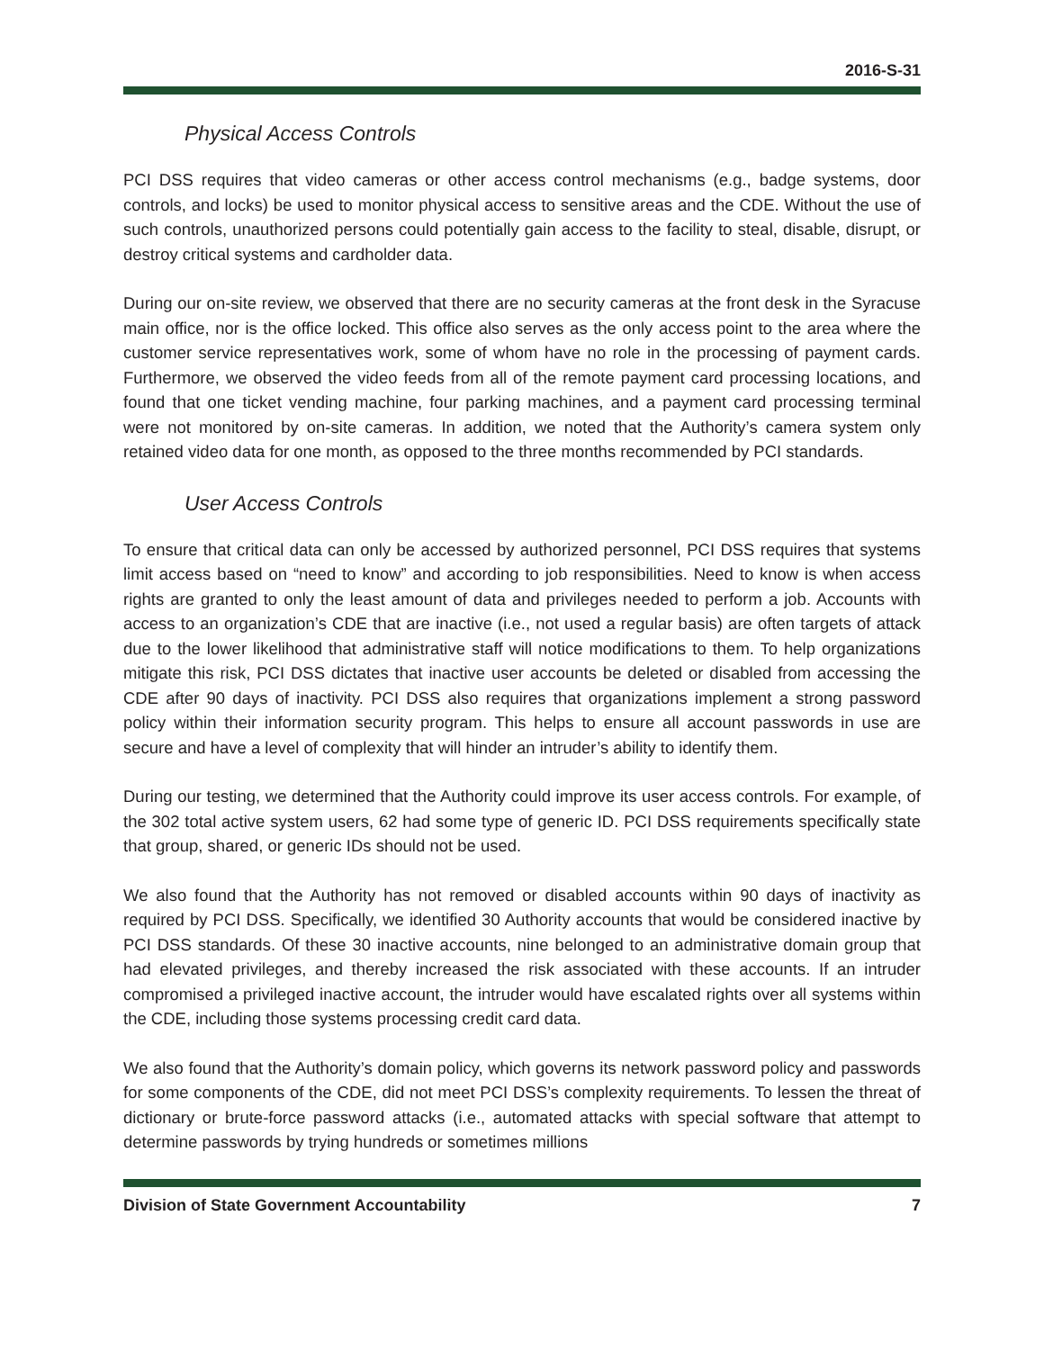2016-S-31
Physical Access Controls
PCI DSS requires that video cameras or other access control mechanisms (e.g., badge systems, door controls, and locks) be used to monitor physical access to sensitive areas and the CDE. Without the use of such controls, unauthorized persons could potentially gain access to the facility to steal, disable, disrupt, or destroy critical systems and cardholder data.
During our on-site review, we observed that there are no security cameras at the front desk in the Syracuse main office, nor is the office locked. This office also serves as the only access point to the area where the customer service representatives work, some of whom have no role in the processing of payment cards. Furthermore, we observed the video feeds from all of the remote payment card processing locations, and found that one ticket vending machine, four parking machines, and a payment card processing terminal were not monitored by on-site cameras. In addition, we noted that the Authority’s camera system only retained video data for one month, as opposed to the three months recommended by PCI standards.
User Access Controls
To ensure that critical data can only be accessed by authorized personnel, PCI DSS requires that systems limit access based on “need to know” and according to job responsibilities. Need to know is when access rights are granted to only the least amount of data and privileges needed to perform a job. Accounts with access to an organization’s CDE that are inactive (i.e., not used a regular basis) are often targets of attack due to the lower likelihood that administrative staff will notice modifications to them. To help organizations mitigate this risk, PCI DSS dictates that inactive user accounts be deleted or disabled from accessing the CDE after 90 days of inactivity. PCI DSS also requires that organizations implement a strong password policy within their information security program. This helps to ensure all account passwords in use are secure and have a level of complexity that will hinder an intruder’s ability to identify them.
During our testing, we determined that the Authority could improve its user access controls. For example, of the 302 total active system users, 62 had some type of generic ID. PCI DSS requirements specifically state that group, shared, or generic IDs should not be used.
We also found that the Authority has not removed or disabled accounts within 90 days of inactivity as required by PCI DSS. Specifically, we identified 30 Authority accounts that would be considered inactive by PCI DSS standards. Of these 30 inactive accounts, nine belonged to an administrative domain group that had elevated privileges, and thereby increased the risk associated with these accounts. If an intruder compromised a privileged inactive account, the intruder would have escalated rights over all systems within the CDE, including those systems processing credit card data.
We also found that the Authority’s domain policy, which governs its network password policy and passwords for some components of the CDE, did not meet PCI DSS’s complexity requirements. To lessen the threat of dictionary or brute-force password attacks (i.e., automated attacks with special software that attempt to determine passwords by trying hundreds or sometimes millions
Division of State Government Accountability 7